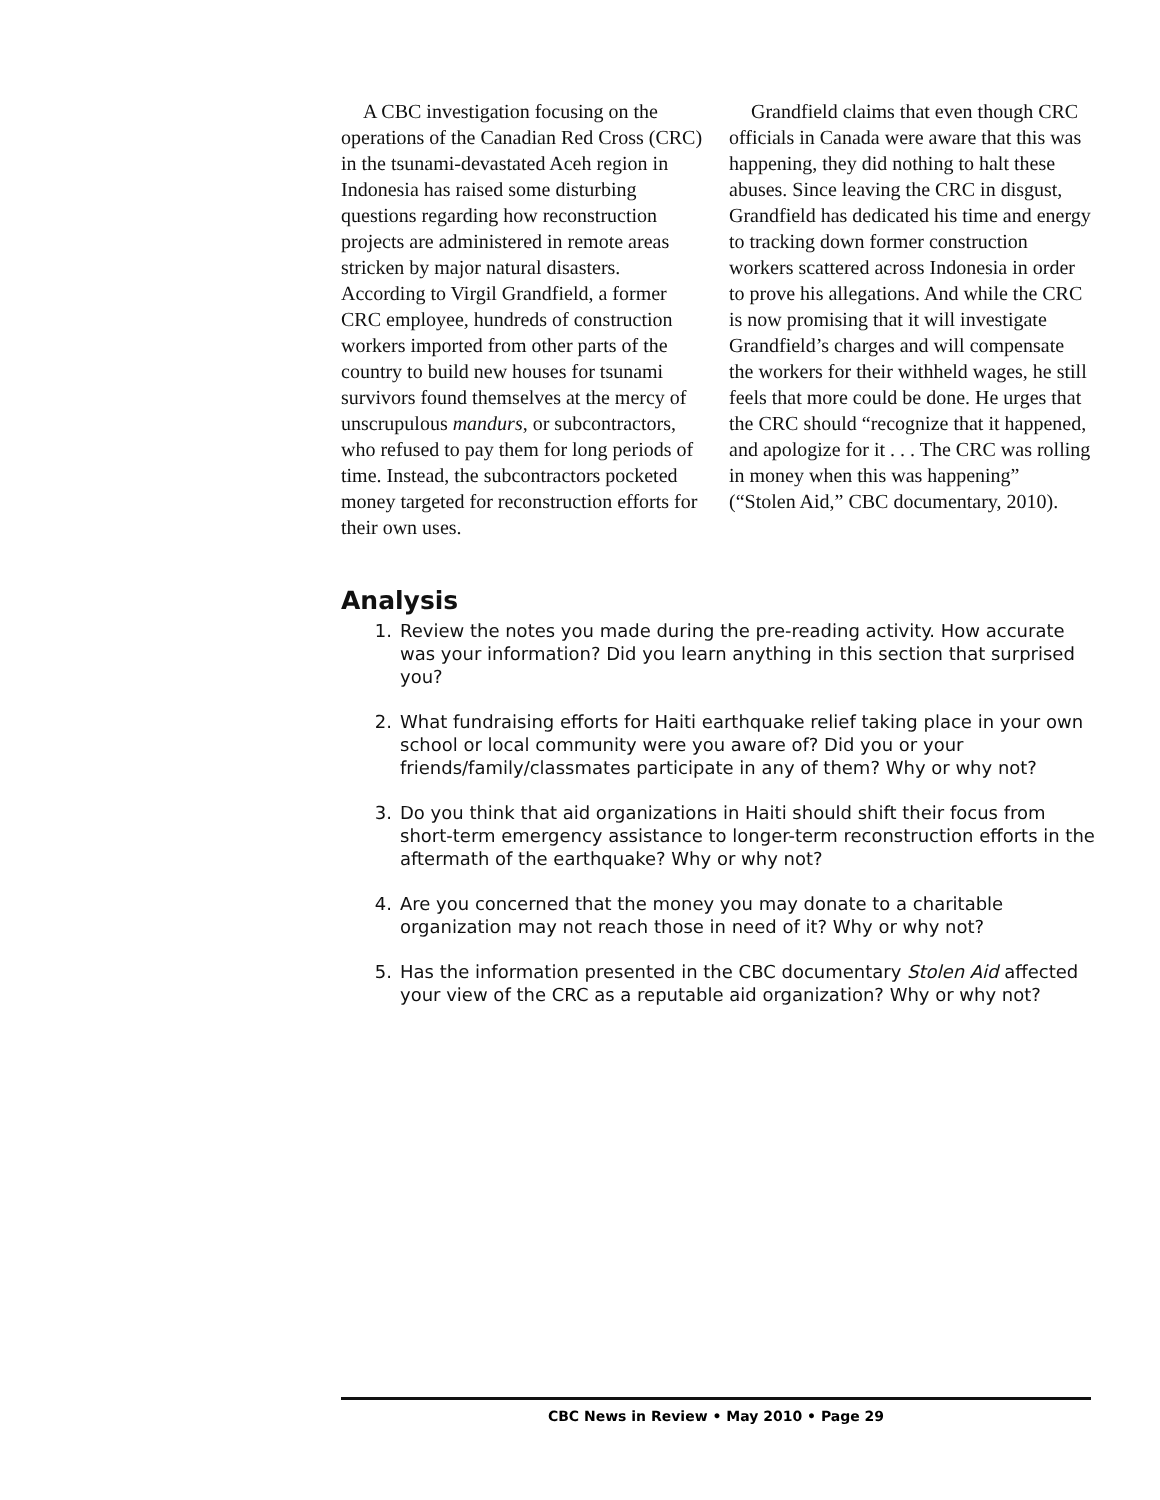A CBC investigation focusing on the operations of the Canadian Red Cross (CRC) in the tsunami-devastated Aceh region in Indonesia has raised some disturbing questions regarding how reconstruction projects are administered in remote areas stricken by major natural disasters. According to Virgil Grandfield, a former CRC employee, hundreds of construction workers imported from other parts of the country to build new houses for tsunami survivors found themselves at the mercy of unscrupulous mandurs, or subcontractors, who refused to pay them for long periods of time. Instead, the subcontractors pocketed money targeted for reconstruction efforts for their own uses.
Grandfield claims that even though CRC officials in Canada were aware that this was happening, they did nothing to halt these abuses. Since leaving the CRC in disgust, Grandfield has dedicated his time and energy to tracking down former construction workers scattered across Indonesia in order to prove his allegations. And while the CRC is now promising that it will investigate Grandfield’s charges and will compensate the workers for their withheld wages, he still feels that more could be done. He urges that the CRC should “recognize that it happened, and apologize for it . . . The CRC was rolling in money when this was happening” (“Stolen Aid,” CBC documentary, 2010).
Analysis
1. Review the notes you made during the pre-reading activity. How accurate was your information? Did you learn anything in this section that surprised you?
2. What fundraising efforts for Haiti earthquake relief taking place in your own school or local community were you aware of? Did you or your friends/family/classmates participate in any of them? Why or why not?
3. Do you think that aid organizations in Haiti should shift their focus from short-term emergency assistance to longer-term reconstruction efforts in the aftermath of the earthquake? Why or why not?
4. Are you concerned that the money you may donate to a charitable organization may not reach those in need of it? Why or why not?
5. Has the information presented in the CBC documentary Stolen Aid affected your view of the CRC as a reputable aid organization? Why or why not?
CBC News in Review • May 2010 • Page 29